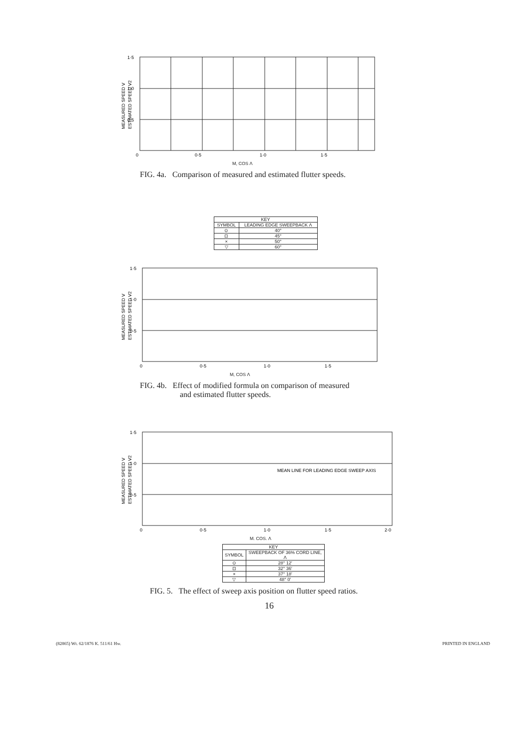MEASURED SPEED V
ESTIMATED SPEED V2
1·5
1·0
0·5
0
0·5
1·0
1·5
M, COS Λ
FIG. 4a. Comparison of measured and estimated flutter speeds.
| KEY | |
| --- | --- |
| SYMBOL | LEADING EDGE SWEEPBACK Λ |
| ⊙ | 40° |
| ⊡ | 45° |
| × | 50° |
| ▽ | 60° |
MEASURED SPEED V
ESTIMATED SPEED V2
1·5
1·0
0·5
0
0·5
1·0
1·5
M, COS Λ
FIG. 4b. Effect of modified formula on comparison of measured
and estimated flutter speeds.
MEASURED SPEED V
ESTIMATED SPEED V2
1·5
1·0
0·5
MEAN LINE FOR LEADING EDGE SWEEP AXIS
0
0·5
1·0
1·5
2·0
M. COS. Λ
| KEY | |
| --- | --- |
| SYMBOL | SWEEPBACK OF 36% CORD LINE, Λ |
| ⊙ | 28° 12′ |
| ⊡ | 32° 36′ |
| × | 37° 18′ |
| ▽ | 48° 0′ |
FIG. 5. The effect of sweep axis position on flutter speed ratios.
16
(82865) Wt. 62/1876 K. 511/61 Hw. PRINTED IN ENGLAND